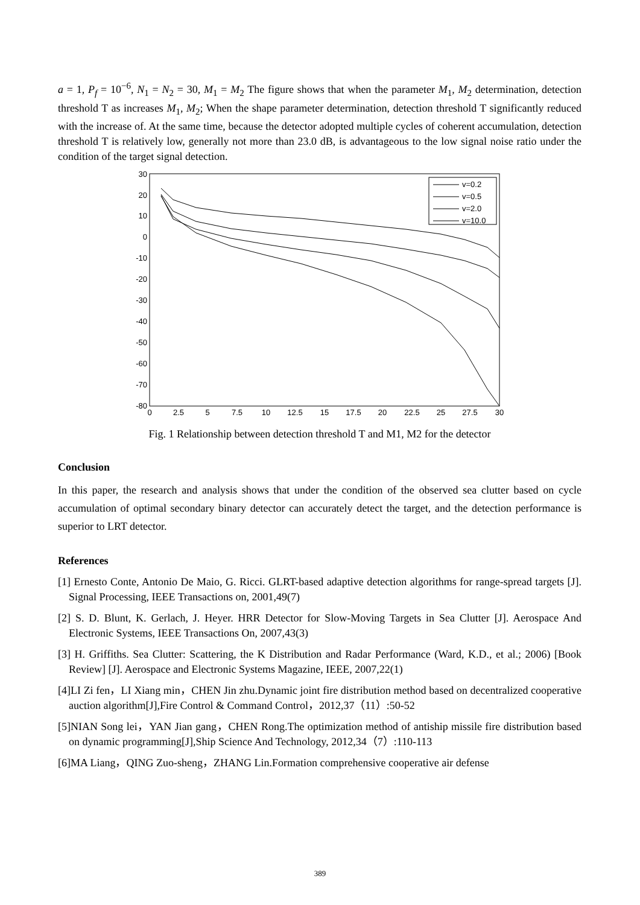a = 1, P<sub>f</sub> = 10<sup>−6</sup>, N<sub>1</sub> = N<sub>2</sub> = 30, M<sub>1</sub> = M<sub>2</sub> The figure shows that when the parameter M<sub>1</sub>, M<sub>2</sub> determination, detection threshold T as increases M<sub>1</sub>, M<sub>2</sub>; When the shape parameter determination, detection threshold T significantly reduced with the increase of. At the same time, because the detector adopted multiple cycles of coherent accumulation, detection threshold T is relatively low, generally not more than 23.0 dB, is advantageous to the low signal noise ratio under the condition of the target signal detection.
30
20
10
0
-10
-20
-30
-40
-50
-60
-70
-80
0
2.5
5
7.5
10
12.5
15
17.5
20
22.5
25
27.5
30
v=0.2
v=0.5
v=2.0
v=10.0
Fig. 1 Relationship between detection threshold T and M1, M2 for the detector
Conclusion
In this paper, the research and analysis shows that under the condition of the observed sea clutter based on cycle accumulation of optimal secondary binary detector can accurately detect the target, and the detection performance is superior to LRT detector.
References
[1] Ernesto Conte, Antonio De Maio, G. Ricci. GLRT-based adaptive detection algorithms for range-spread targets [J]. Signal Processing, IEEE Transactions on, 2001,49(7)
[2] S. D. Blunt, K. Gerlach, J. Heyer. HRR Detector for Slow-Moving Targets in Sea Clutter [J]. Aerospace And Electronic Systems, IEEE Transactions On, 2007,43(3)
[3] H. Griffiths. Sea Clutter: Scattering, the K Distribution and Radar Performance (Ward, K.D., et al.; 2006) [Book Review] [J]. Aerospace and Electronic Systems Magazine, IEEE, 2007,22(1)
[4]LI Zi fen，LI Xiang min，CHEN Jin zhu.Dynamic joint fire distribution method based on decentralized cooperative auction algorithm[J],Fire Control & Command Control，2012,37（11）:50-52
[5]NIAN Song lei，YAN Jian gang，CHEN Rong.The optimization method of antiship missile fire distribution based on dynamic programming[J],Ship Science And Technology, 2012,34（7）:110-113
[6]MA Liang，QING Zuo-sheng，ZHANG Lin.Formation comprehensive cooperative air defense
389